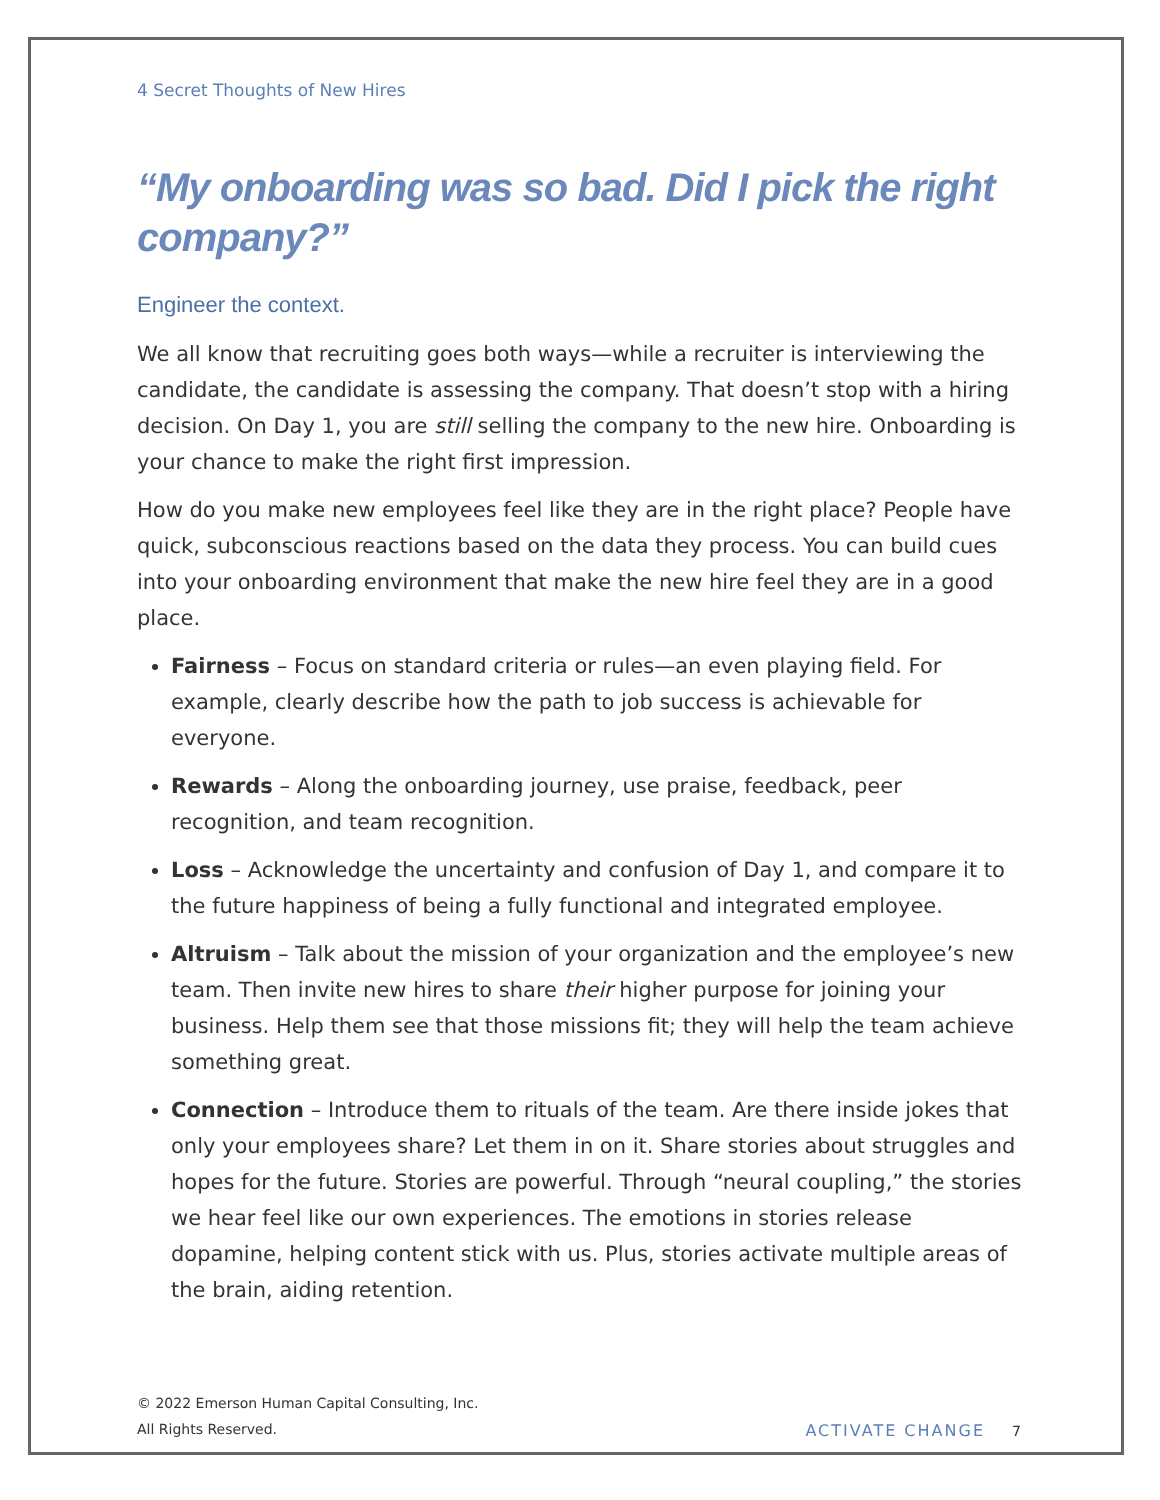4 Secret Thoughts of New Hires
“My onboarding was so bad. Did I pick the right company?”
Engineer the context.
We all know that recruiting goes both ways—while a recruiter is interviewing the candidate, the candidate is assessing the company. That doesn’t stop with a hiring decision. On Day 1, you are still selling the company to the new hire. Onboarding is your chance to make the right first impression.
How do you make new employees feel like they are in the right place? People have quick, subconscious reactions based on the data they process. You can build cues into your onboarding environment that make the new hire feel they are in a good place.
Fairness – Focus on standard criteria or rules—an even playing field. For example, clearly describe how the path to job success is achievable for everyone.
Rewards – Along the onboarding journey, use praise, feedback, peer recognition, and team recognition.
Loss – Acknowledge the uncertainty and confusion of Day 1, and compare it to the future happiness of being a fully functional and integrated employee.
Altruism – Talk about the mission of your organization and the employee’s new team. Then invite new hires to share their higher purpose for joining your business. Help them see that those missions fit; they will help the team achieve something great.
Connection – Introduce them to rituals of the team. Are there inside jokes that only your employees share? Let them in on it. Share stories about struggles and hopes for the future. Stories are powerful. Through “neural coupling,” the stories we hear feel like our own experiences. The emotions in stories release dopamine, helping content stick with us. Plus, stories activate multiple areas of the brain, aiding retention.
© 2022 Emerson Human Capital Consulting, Inc.
All Rights Reserved.
ACTIVATE CHANGE 7